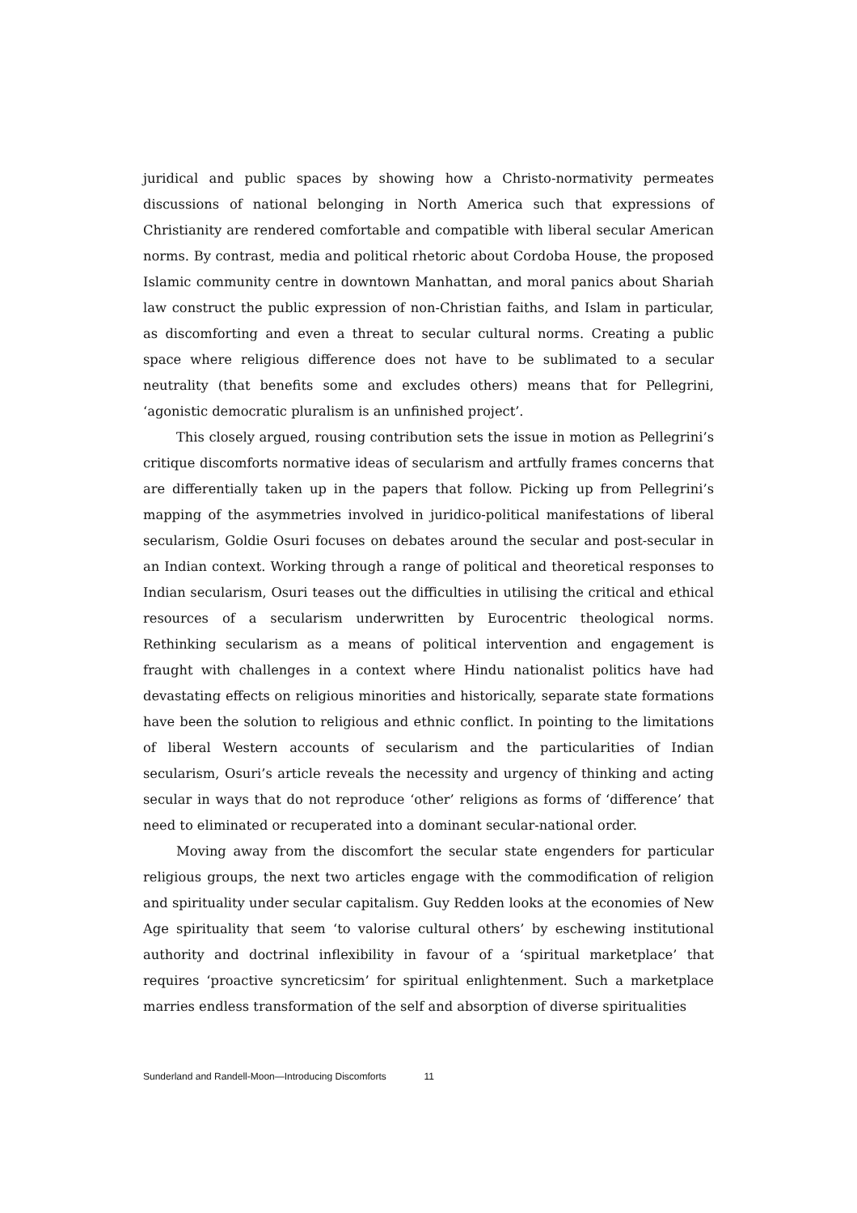juridical and public spaces by showing how a Christo-normativity permeates discussions of national belonging in North America such that expressions of Christianity are rendered comfortable and compatible with liberal secular American norms. By contrast, media and political rhetoric about Cordoba House, the proposed Islamic community centre in downtown Manhattan, and moral panics about Shariah law construct the public expression of non-Christian faiths, and Islam in particular, as discomforting and even a threat to secular cultural norms. Creating a public space where religious difference does not have to be sublimated to a secular neutrality (that benefits some and excludes others) means that for Pellegrini, ‘agonistic democratic pluralism is an unfinished project’.
This closely argued, rousing contribution sets the issue in motion as Pellegrini’s critique discomforts normative ideas of secularism and artfully frames concerns that are differentially taken up in the papers that follow. Picking up from Pellegrini’s mapping of the asymmetries involved in juridico-political manifestations of liberal secularism, Goldie Osuri focuses on debates around the secular and post-secular in an Indian context. Working through a range of political and theoretical responses to Indian secularism, Osuri teases out the difficulties in utilising the critical and ethical resources of a secularism underwritten by Eurocentric theological norms. Rethinking secularism as a means of political intervention and engagement is fraught with challenges in a context where Hindu nationalist politics have had devastating effects on religious minorities and historically, separate state formations have been the solution to religious and ethnic conflict. In pointing to the limitations of liberal Western accounts of secularism and the particularities of Indian secularism, Osuri’s article reveals the necessity and urgency of thinking and acting secular in ways that do not reproduce ‘other’ religions as forms of ‘difference’ that need to eliminated or recuperated into a dominant secular-national order.
Moving away from the discomfort the secular state engenders for particular religious groups, the next two articles engage with the commodification of religion and spirituality under secular capitalism. Guy Redden looks at the economies of New Age spirituality that seem ‘to valorise cultural others’ by eschewing institutional authority and doctrinal inflexibility in favour of a ‘spiritual marketplace’ that requires ‘proactive syncreticsim’ for spiritual enlightenment. Such a marketplace marries endless transformation of the self and absorption of diverse spiritualities
Sunderland and Randell-Moon—Introducing Discomforts 11